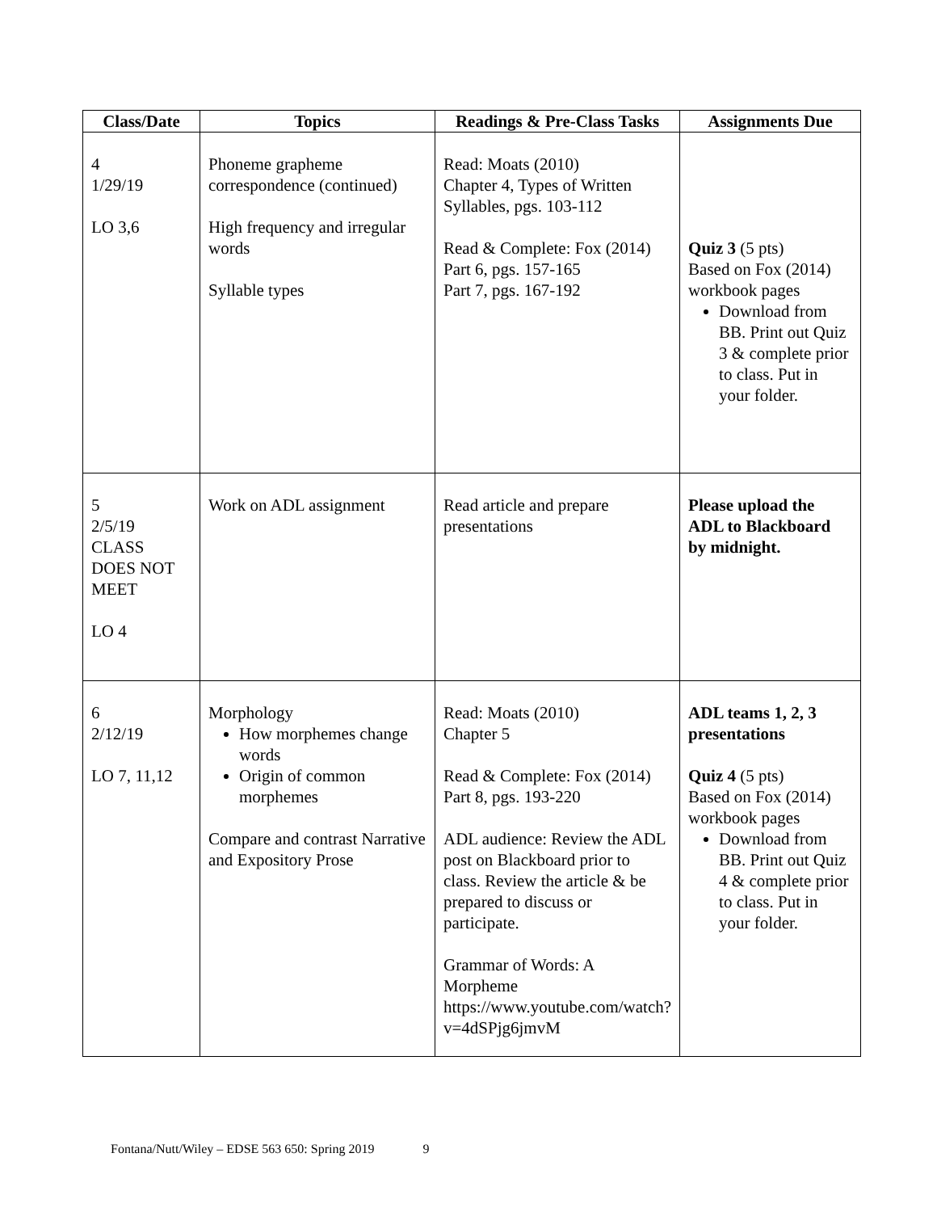| Class/Date | Topics | Readings & Pre-Class Tasks | Assignments Due |
| --- | --- | --- | --- |
| 4 1/29/19 LO 3,6 | Phoneme grapheme correspondence (continued) High frequency and irregular words Syllable types | Read: Moats (2010) Chapter 4, Types of Written Syllables, pgs. 103-112 Read & Complete: Fox (2014) Part 6, pgs. 157-165 Part 7, pgs. 167-192 | Quiz 3 (5 pts) Based on Fox (2014) workbook pages Download from BB. Print out Quiz 3 & complete prior to class. Put in your folder. |
| 5 2/5/19 CLASS DOES NOT MEET LO 4 | Work on ADL assignment | Read article and prepare presentations | Please upload the ADL to Blackboard by midnight. |
| 6 2/12/19 LO 7, 11,12 | Morphology How morphemes change words Origin of common morphemes Compare and contrast Narrative and Expository Prose | Read: Moats (2010) Chapter 5 Read & Complete: Fox (2014) Part 8, pgs. 193-220 ADL audience: Review the ADL post on Blackboard prior to class. Review the article & be prepared to discuss or participate. Grammar of Words: A Morpheme https://www.youtube.com/watch?v=4dSPjg6jmvM | ADL teams 1, 2, 3 presentations Quiz 4 (5 pts) Based on Fox (2014) workbook pages Download from BB. Print out Quiz 4 & complete prior to class. Put in your folder. |
Fontana/Nutt/Wiley – EDSE 563 650: Spring 2019 9